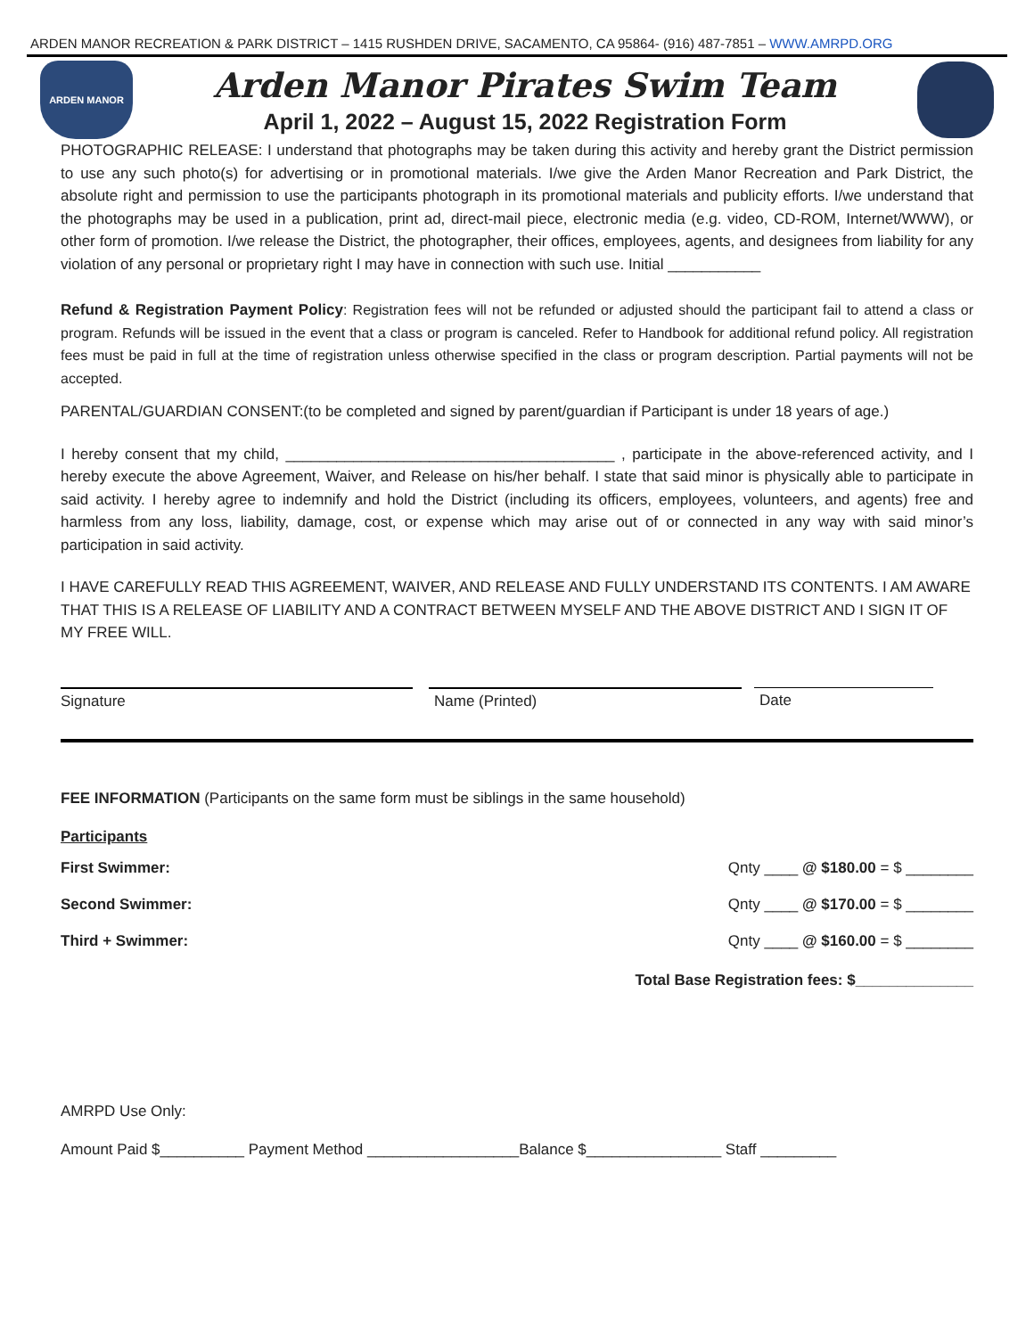ARDEN MANOR RECREATION & PARK DISTRICT – 1415 RUSHDEN DRIVE, SACAMENTO, CA 95864- (916) 487-7851 – WWW.AMRPD.ORG
ARDEN MANOR
Arden Manor Pirates Swim Team
April 1, 2022 – August 15, 2022 Registration Form
PHOTOGRAPHIC RELEASE: I understand that photographs may be taken during this activity and hereby grant the District permission to use any such photo(s) for advertising or in promotional materials. I/we give the Arden Manor Recreation and Park District, the absolute right and permission to use the participants photograph in its promotional materials and publicity efforts. I/we understand that the photographs may be used in a publication, print ad, direct-mail piece, electronic media (e.g. video, CD-ROM, Internet/WWW), or other form of promotion. I/we release the District, the photographer, their offices, employees, agents, and designees from liability for any violation of any personal or proprietary right I may have in connection with such use. Initial ___________
Refund & Registration Payment Policy: Registration fees will not be refunded or adjusted should the participant fail to attend a class or program. Refunds will be issued in the event that a class or program is canceled. Refer to Handbook for additional refund policy. All registration fees must be paid in full at the time of registration unless otherwise specified in the class or program description. Partial payments will not be accepted.
PARENTAL/GUARDIAN CONSENT:(to be completed and signed by parent/guardian if Participant is under 18 years of age.)
I hereby consent that my child, _______________________________________ , participate in the above-referenced activity, and I hereby execute the above Agreement, Waiver, and Release on his/her behalf. I state that said minor is physically able to participate in said activity. I hereby agree to indemnify and hold the District (including its officers, employees, volunteers, and agents) free and harmless from any loss, liability, damage, cost, or expense which may arise out of or connected in any way with said minor’s participation in said activity.
I HAVE CAREFULLY READ THIS AGREEMENT, WAIVER, AND RELEASE AND FULLY UNDERSTAND ITS CONTENTS. I AM AWARE THAT THIS IS A RELEASE OF LIABILITY AND A CONTRACT BETWEEN MYSELF AND THE ABOVE DISTRICT AND I SIGN IT OF MY FREE WILL.
Signature Name (Printed) Date
FEE INFORMATION (Participants on the same form must be siblings in the same household)
Participants
First Swimmer: Qnty ____ @ $180.00 = $ ________
Second Swimmer: Qnty ____ @ $170.00 = $ ________
Third + Swimmer: Qnty ____ @ $160.00 = $ ________
Total Base Registration fees: $______________
AMRPD Use Only:
Amount Paid $__________ Payment Method __________________Balance $________________ Staff _________